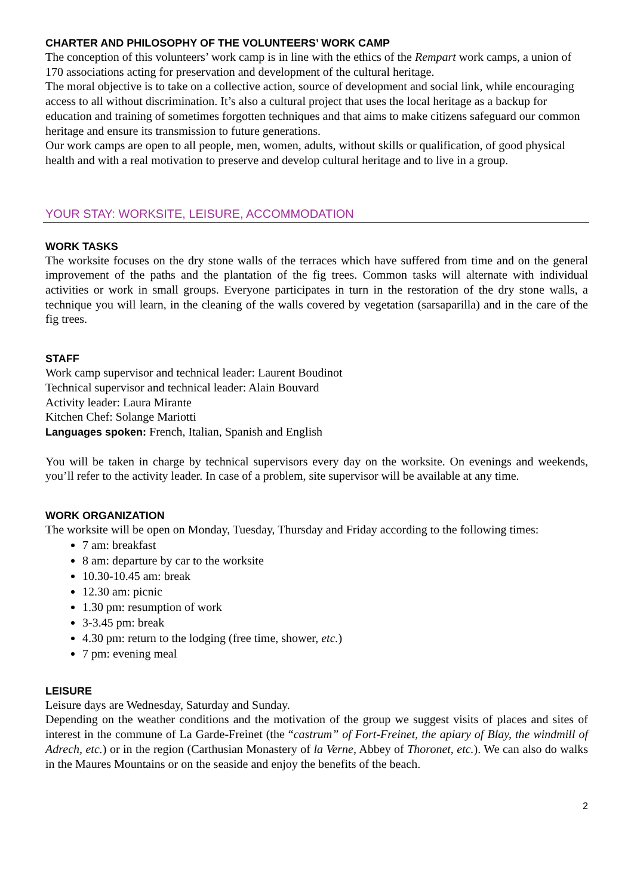CHARTER AND PHILOSOPHY OF THE VOLUNTEERS’ WORK CAMP
The conception of this volunteers’ work camp is in line with the ethics of the Rempart work camps, a union of 170 associations acting for preservation and development of the cultural heritage.
The moral objective is to take on a collective action, source of development and social link, while encouraging access to all without discrimination. It’s also a cultural project that uses the local heritage as a backup for education and training of sometimes forgotten techniques and that aims to make citizens safeguard our common heritage and ensure its transmission to future generations.
Our work camps are open to all people, men, women, adults, without skills or qualification, of good physical health and with a real motivation to preserve and develop cultural heritage and to live in a group.
YOUR STAY: WORKSITE, LEISURE, ACCOMMODATION
WORK TASKS
The worksite focuses on the dry stone walls of the terraces which have suffered from time and on the general improvement of the paths and the plantation of the fig trees. Common tasks will alternate with individual activities or work in small groups. Everyone participates in turn in the restoration of the dry stone walls, a technique you will learn, in the cleaning of the walls covered by vegetation (sarsaparilla) and in the care of the fig trees.
STAFF
Work camp supervisor and technical leader: Laurent Boudinot
Technical supervisor and technical leader: Alain Bouvard
Activity leader: Laura Mirante
Kitchen Chef: Solange Mariotti
Languages spoken: French, Italian, Spanish and English
You will be taken in charge by technical supervisors every day on the worksite. On evenings and weekends, you’ll refer to the activity leader. In case of a problem, site supervisor will be available at any time.
WORK ORGANIZATION
The worksite will be open on Monday, Tuesday, Thursday and Friday according to the following times:
7 am: breakfast
8 am: departure by car to the worksite
10.30-10.45 am: break
12.30 am: picnic
1.30 pm: resumption of work
3-3.45 pm: break
4.30 pm: return to the lodging (free time, shower, etc.)
7 pm: evening meal
LEISURE
Leisure days are Wednesday, Saturday and Sunday.
Depending on the weather conditions and the motivation of the group we suggest visits of places and sites of interest in the commune of La Garde-Freinet (the “castrum” of Fort-Freinet, the apiary of Blay, the windmill of Adrech, etc.) or in the region (Carthusian Monastery of la Verne, Abbey of Thoronet, etc.). We can also do walks in the Maures Mountains or on the seaside and enjoy the benefits of the beach.
2